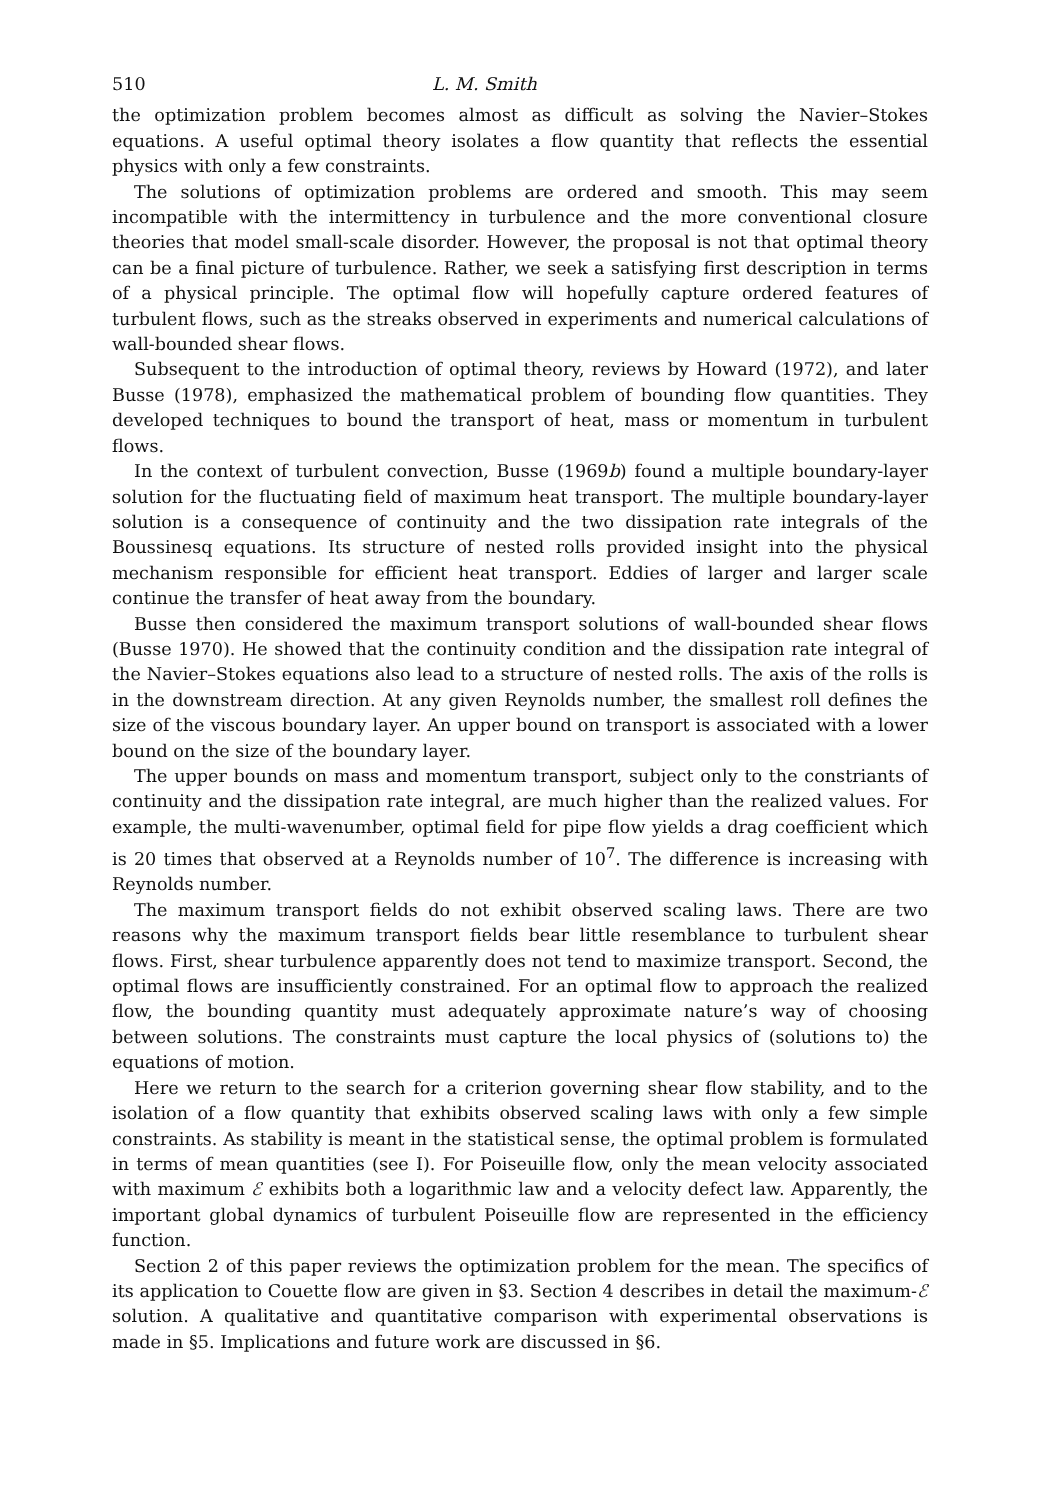510 L. M. Smith
the optimization problem becomes almost as difficult as solving the Navier–Stokes equations. A useful optimal theory isolates a flow quantity that reflects the essential physics with only a few constraints.
The solutions of optimization problems are ordered and smooth. This may seem incompatible with the intermittency in turbulence and the more conventional closure theories that model small-scale disorder. However, the proposal is not that optimal theory can be a final picture of turbulence. Rather, we seek a satisfying first description in terms of a physical principle. The optimal flow will hopefully capture ordered features of turbulent flows, such as the streaks observed in experiments and numerical calculations of wall-bounded shear flows.
Subsequent to the introduction of optimal theory, reviews by Howard (1972), and later Busse (1978), emphasized the mathematical problem of bounding flow quantities. They developed techniques to bound the transport of heat, mass or momentum in turbulent flows.
In the context of turbulent convection, Busse (1969b) found a multiple boundary-layer solution for the fluctuating field of maximum heat transport. The multiple boundary-layer solution is a consequence of continuity and the two dissipation rate integrals of the Boussinesq equations. Its structure of nested rolls provided insight into the physical mechanism responsible for efficient heat transport. Eddies of larger and larger scale continue the transfer of heat away from the boundary.
Busse then considered the maximum transport solutions of wall-bounded shear flows (Busse 1970). He showed that the continuity condition and the dissipation rate integral of the Navier–Stokes equations also lead to a structure of nested rolls. The axis of the rolls is in the downstream direction. At any given Reynolds number, the smallest roll defines the size of the viscous boundary layer. An upper bound on transport is associated with a lower bound on the size of the boundary layer.
The upper bounds on mass and momentum transport, subject only to the constriants of continuity and the dissipation rate integral, are much higher than the realized values. For example, the multi-wavenumber, optimal field for pipe flow yields a drag coefficient which is 20 times that observed at a Reynolds number of 10<sup>7</sup>. The difference is increasing with Reynolds number.
The maximum transport fields do not exhibit observed scaling laws. There are two reasons why the maximum transport fields bear little resemblance to turbulent shear flows. First, shear turbulence apparently does not tend to maximize transport. Second, the optimal flows are insufficiently constrained. For an optimal flow to approach the realized flow, the bounding quantity must adequately approximate nature’s way of choosing between solutions. The constraints must capture the local physics of (solutions to) the equations of motion.
Here we return to the search for a criterion governing shear flow stability, and to the isolation of a flow quantity that exhibits observed scaling laws with only a few simple constraints. As stability is meant in the statistical sense, the optimal problem is formulated in terms of mean quantities (see I). For Poiseuille flow, only the mean velocity associated with maximum ℰ exhibits both a logarithmic law and a velocity defect law. Apparently, the important global dynamics of turbulent Poiseuille flow are represented in the efficiency function.
Section 2 of this paper reviews the optimization problem for the mean. The specifics of its application to Couette flow are given in §3. Section 4 describes in detail the maximum-ℰ solution. A qualitative and quantitative comparison with experimental observations is made in §5. Implications and future work are discussed in §6.